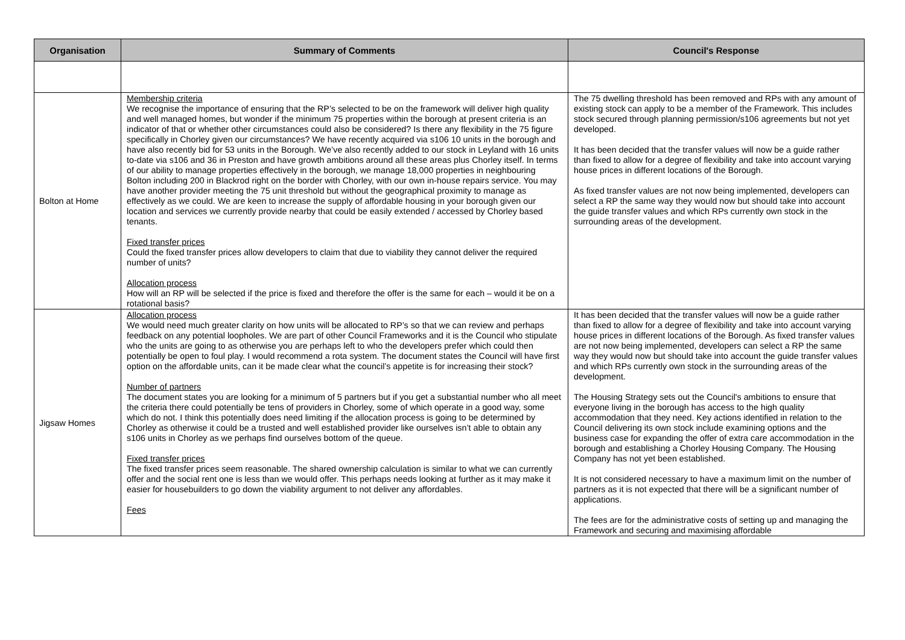| Organisation | Summary of Comments | Council's Response |
| --- | --- | --- |
| Bolton at Home | Membership criteria We recognise the importance of ensuring that the RP’s selected to be on the framework will deliver high quality and well managed homes, but wonder if the minimum 75 properties within the borough at present criteria is an indicator of that or whether other circumstances could also be considered? Is there any flexibility in the 75 figure specifically in Chorley given our circumstances? We have recently acquired via s106 10 units in the borough and have also recently bid for 53 units in the Borough. We’ve also recently added to our stock in Leyland with 16 units to-date via s106 and 36 in Preston and have growth ambitions around all these areas plus Chorley itself. In terms of our ability to manage properties effectively in the borough, we manage 18,000 properties in neighbouring Bolton including 200 in Blackrod right on the border with Chorley, with our own in-house repairs service. You may have another provider meeting the 75 unit threshold but without the geographical proximity to manage as effectively as we could. We are keen to increase the supply of affordable housing in your borough given our location and services we currently provide nearby that could be easily extended / accessed by Chorley based tenants. Fixed transfer prices Could the fixed transfer prices allow developers to claim that due to viability they cannot deliver the required number of units? Allocation process How will an RP will be selected if the price is fixed and therefore the offer is the same for each – would it be on a rotational basis? | The 75 dwelling threshold has been removed and RPs with any amount of existing stock can apply to be a member of the Framework. This includes stock secured through planning permission/s106 agreements but not yet developed. It has been decided that the transfer values will now be a guide rather than fixed to allow for a degree of flexibility and take into account varying house prices in different locations of the Borough. As fixed transfer values are not now being implemented, developers can select a RP the same way they would now but should take into account the guide transfer values and which RPs currently own stock in the surrounding areas of the development. |
| Jigsaw Homes | Allocation process We would need much greater clarity on how units will be allocated to RP’s so that we can review and perhaps feedback on any potential loopholes. We are part of other Council Frameworks and it is the Council who stipulate who the units are going to as otherwise you are perhaps left to who the developers prefer which could then potentially be open to foul play. I would recommend a rota system. The document states the Council will have first option on the affordable units, can it be made clear what the council’s appetite is for increasing their stock? Number of partners The document states you are looking for a minimum of 5 partners but if you get a substantial number who all meet the criteria there could potentially be tens of providers in Chorley, some of which operate in a good way, some which do not. I think this potentially does need limiting if the allocation process is going to be determined by Chorley as otherwise it could be a trusted and well established provider like ourselves isn’t able to obtain any s106 units in Chorley as we perhaps find ourselves bottom of the queue. Fixed transfer prices The fixed transfer prices seem reasonable. The shared ownership calculation is similar to what we can currently offer and the social rent one is less than we would offer. This perhaps needs looking at further as it may make it easier for housebuilders to go down the viability argument to not deliver any affordables. Fees | It has been decided that the transfer values will now be a guide rather than fixed to allow for a degree of flexibility and take into account varying house prices in different locations of the Borough. As fixed transfer values are not now being implemented, developers can select a RP the same way they would now but should take into account the guide transfer values and which RPs currently own stock in the surrounding areas of the development. The Housing Strategy sets out the Council's ambitions to ensure that everyone living in the borough has access to the high quality accommodation that they need. Key actions identified in relation to the Council delivering its own stock include examining options and the business case for expanding the offer of extra care accommodation in the borough and establishing a Chorley Housing Company. The Housing Company has not yet been established. It is not considered necessary to have a maximum limit on the number of partners as it is not expected that there will be a significant number of applications. The fees are for the administrative costs of setting up and managing the Framework and securing and maximising affordable |